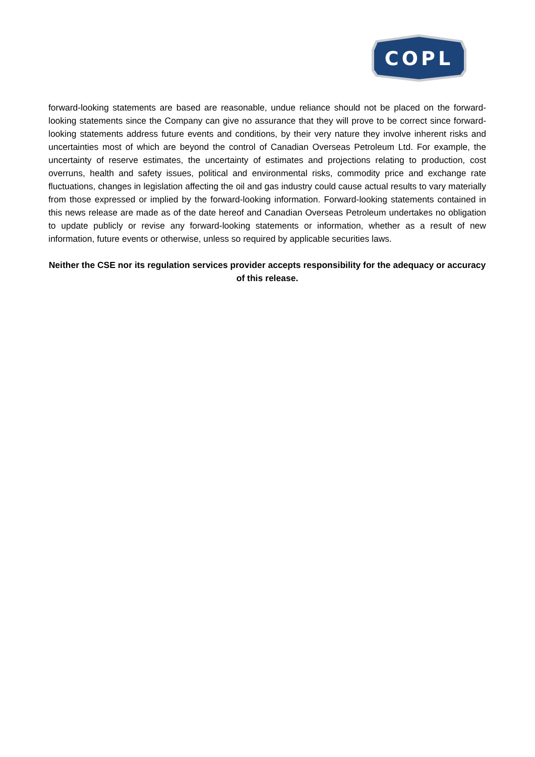COPL
forward-looking statements are based are reasonable, undue reliance should not be placed on the forward-looking statements since the Company can give no assurance that they will prove to be correct since forward-looking statements address future events and conditions, by their very nature they involve inherent risks and uncertainties most of which are beyond the control of Canadian Overseas Petroleum Ltd. For example, the uncertainty of reserve estimates, the uncertainty of estimates and projections relating to production, cost overruns, health and safety issues, political and environmental risks, commodity price and exchange rate fluctuations, changes in legislation affecting the oil and gas industry could cause actual results to vary materially from those expressed or implied by the forward-looking information. Forward-looking statements contained in this news release are made as of the date hereof and Canadian Overseas Petroleum undertakes no obligation to update publicly or revise any forward-looking statements or information, whether as a result of new information, future events or otherwise, unless so required by applicable securities laws.
Neither the CSE nor its regulation services provider accepts responsibility for the adequacy or accuracy of this release.